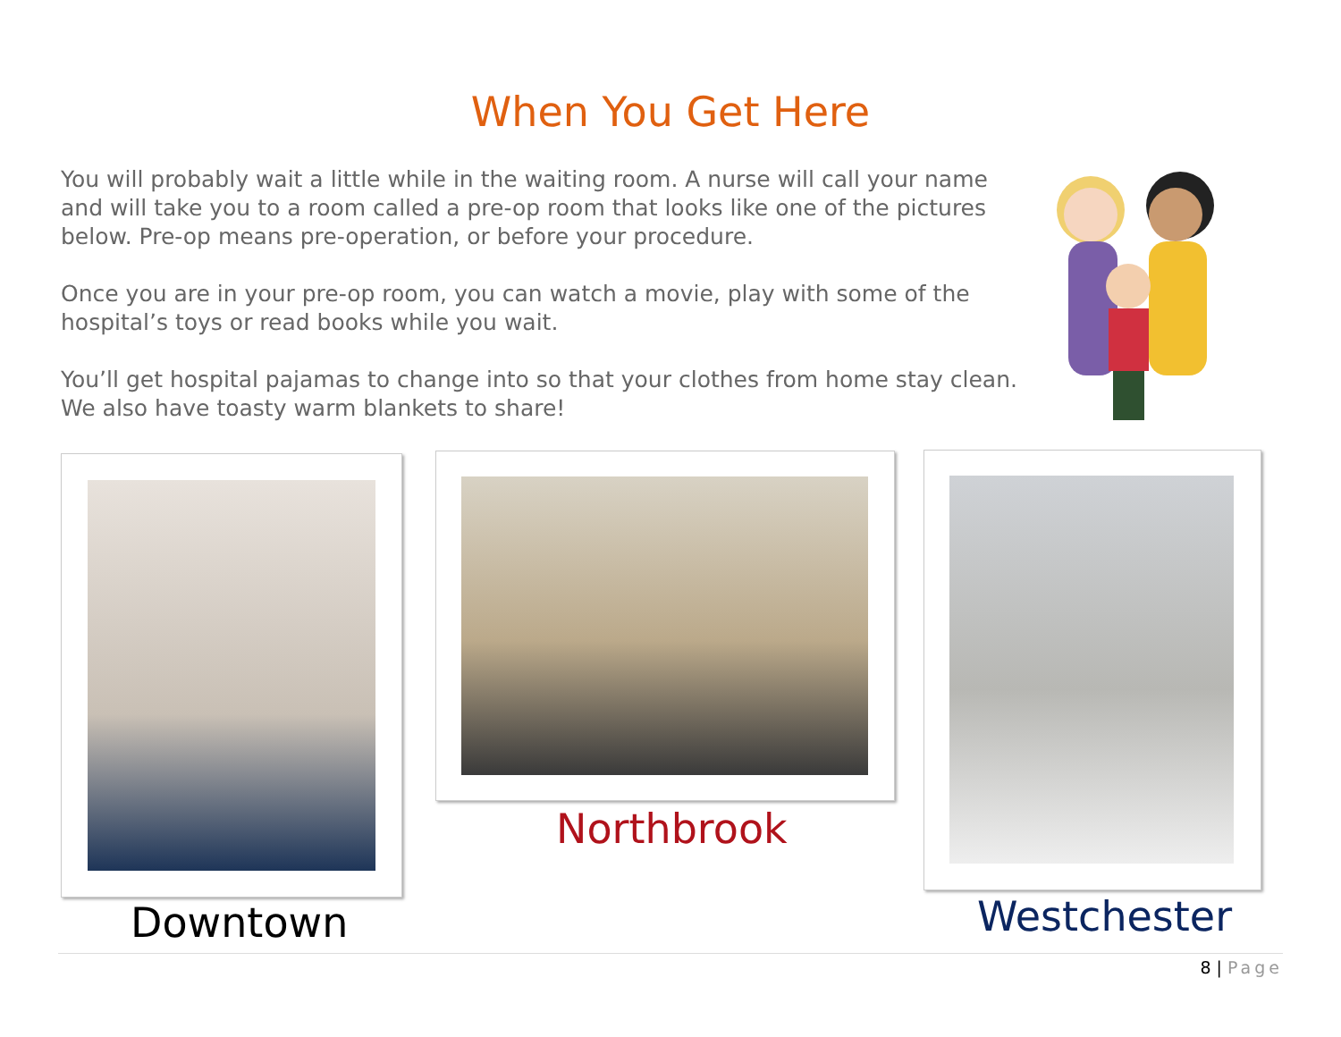When You Get Here
You will probably wait a little while in the waiting room. A nurse will call your name and will take you to a room called a pre-op room that looks like one of the pictures below. Pre-op means pre-operation, or before your procedure.
Once you are in your pre-op room, you can watch a movie, play with some of the hospital’s toys or read books while you wait.
You’ll get hospital pajamas to change into so that your clothes from home stay clean. We also have toasty warm blankets to share!
Northbrook
Downtown Westchester
8 | Page